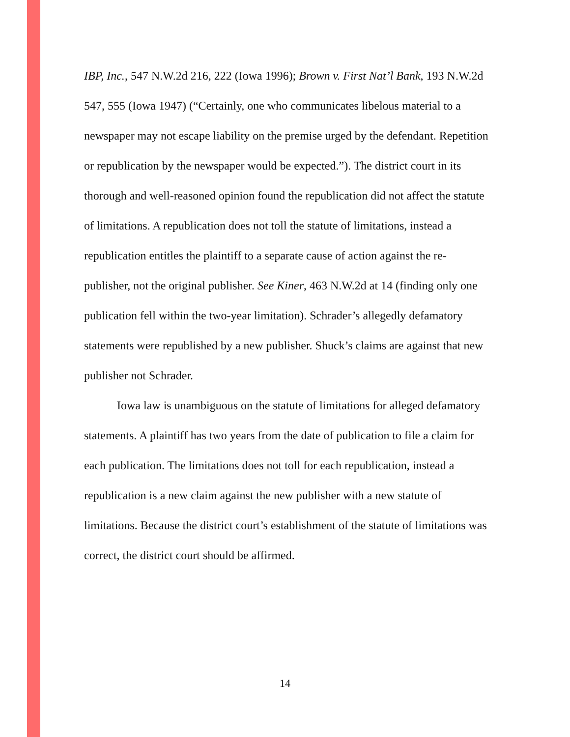IBP, Inc., 547 N.W.2d 216, 222 (Iowa 1996); Brown v. First Nat’l Bank, 193 N.W.2d 547, 555 (Iowa 1947) (“Certainly, one who communicates libelous material to a newspaper may not escape liability on the premise urged by the defendant. Repetition or republication by the newspaper would be expected.”). The district court in its thorough and well-reasoned opinion found the republication did not affect the statute of limitations. A republication does not toll the statute of limitations, instead a republication entitles the plaintiff to a separate cause of action against the re-publisher, not the original publisher. See Kiner, 463 N.W.2d at 14 (finding only one publication fell within the two-year limitation). Schrader’s allegedly defamatory statements were republished by a new publisher. Shuck’s claims are against that new publisher not Schrader.
Iowa law is unambiguous on the statute of limitations for alleged defamatory statements. A plaintiff has two years from the date of publication to file a claim for each publication. The limitations does not toll for each republication, instead a republication is a new claim against the new publisher with a new statute of limitations. Because the district court’s establishment of the statute of limitations was correct, the district court should be affirmed.
14